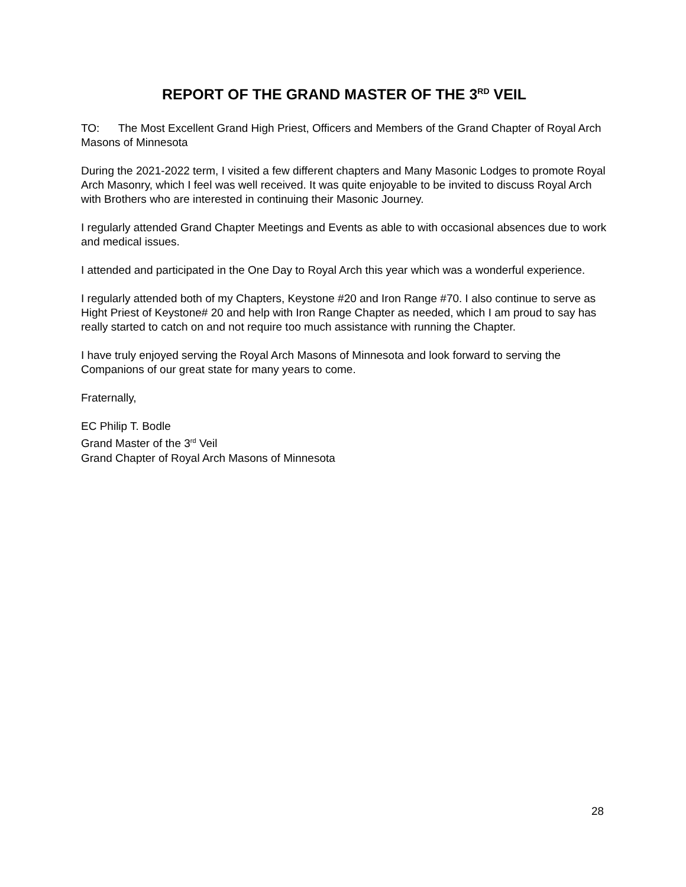REPORT OF THE GRAND MASTER OF THE 3<sup>RD</sup> VEIL
TO: The Most Excellent Grand High Priest, Officers and Members of the Grand Chapter of Royal Arch Masons of Minnesota
During the 2021-2022 term, I visited a few different chapters and Many Masonic Lodges to promote Royal Arch Masonry, which I feel was well received. It was quite enjoyable to be invited to discuss Royal Arch with Brothers who are interested in continuing their Masonic Journey.
I regularly attended Grand Chapter Meetings and Events as able to with occasional absences due to work and medical issues.
I attended and participated in the One Day to Royal Arch this year which was a wonderful experience.
I regularly attended both of my Chapters, Keystone #20 and Iron Range #70. I also continue to serve as Hight Priest of Keystone# 20 and help with Iron Range Chapter as needed, which I am proud to say has really started to catch on and not require too much assistance with running the Chapter.
I have truly enjoyed serving the Royal Arch Masons of Minnesota and look forward to serving the Companions of our great state for many years to come.
Fraternally,
EC Philip T. Bodle
Grand Master of the 3<sup>rd</sup> Veil
Grand Chapter of Royal Arch Masons of Minnesota
28